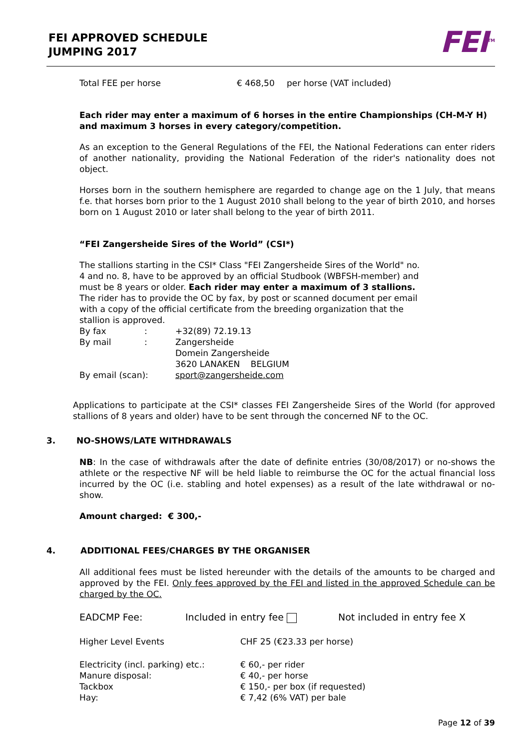FEI APPROVED SCHEDULE
JUMPING 2017
FEI<sup>TM</sup>
| Total FEE per horse | € 468,50 | per horse (VAT included) |
Each rider may enter a maximum of 6 horses in the entire Championships (CH-M-Y H) and maximum 3 horses in every category/competition.
As an exception to the General Regulations of the FEI, the National Federations can enter riders of another nationality, providing the National Federation of the rider's nationality does not object.
Horses born in the southern hemisphere are regarded to change age on the 1 July, that means f.e. that horses born prior to the 1 August 2010 shall belong to the year of birth 2010, and horses born on 1 August 2010 or later shall belong to the year of birth 2011.
“FEI Zangersheide Sires of the World” (CSI*)
The stallions starting in the CSI* Class "FEI Zangersheide Sires of the World" no. 4 and no. 8, have to be approved by an official Studbook (WBFSH-member) and must be 8 years or older. Each rider may enter a maximum of 3 stallions. The rider has to provide the OC by fax, by post or scanned document per email with a copy of the official certificate from the breeding organization that the stallion is approved.
| By fax | : | +32(89) 72.19.13 |
| By mail | : | Zangersheide Domein Zangersheide 3620 LANAKEN BELGIUM |
| By email (scan): | | sport@zangersheide.com |
Applications to participate at the CSI* classes FEI Zangersheide Sires of the World (for approved stallions of 8 years and older) have to be sent through the concerned NF to the OC.
3. NO-SHOWS/LATE WITHDRAWALS
NB: In the case of withdrawals after the date of definite entries (30/08/2017) or no-shows the athlete or the respective NF will be held liable to reimburse the OC for the actual financial loss incurred by the OC (i.e. stabling and hotel expenses) as a result of the late withdrawal or no-show.
Amount charged: € 300,-
4. ADDITIONAL FEES/CHARGES BY THE ORGANISER
All additional fees must be listed hereunder with the details of the amounts to be charged and approved by the FEI. Only fees approved by the FEI and listed in the approved Schedule can be charged by the OC.
| EADCMP Fee: | Included in entry fee | Not included in entry fee X |
| Higher Level Events | CHF 25 (€23.33 per horse) |
| Electricity (incl. parking) etc.: | € 60,- per rider |
| Manure disposal: | € 40,- per horse |
| Tackbox | € 150,- per box (if requested) |
| Hay: | € 7,42 (6% VAT) per bale |
Page 12 of 39